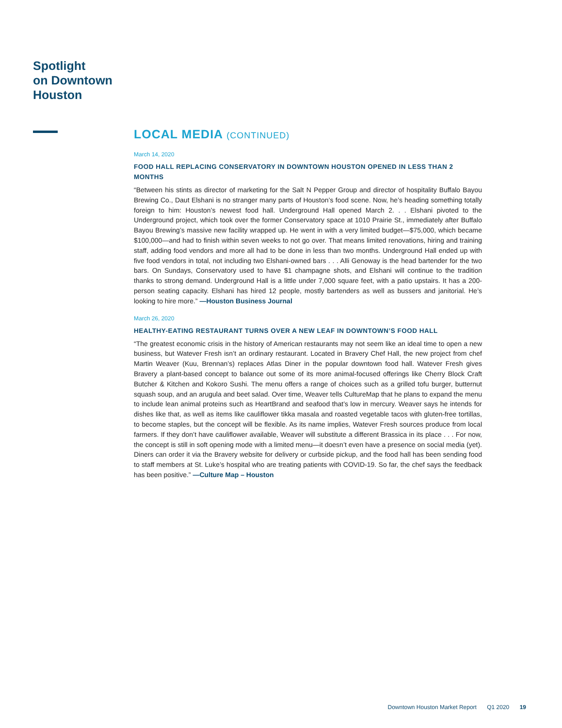Spotlight
on Downtown
Houston
LOCAL MEDIA (CONTINUED)
March 14, 2020
FOOD HALL REPLACING CONSERVATORY IN DOWNTOWN HOUSTON OPENED IN LESS THAN 2 MONTHS
“Between his stints as director of marketing for the Salt N Pepper Group and director of hospitality Buffalo Bayou Brewing Co., Daut Elshani is no stranger many parts of Houston’s food scene. Now, he’s heading something totally foreign to him: Houston’s newest food hall. Underground Hall opened March 2. . . Elshani pivoted to the Underground project, which took over the former Conservatory space at 1010 Prairie St., immediately after Buffalo Bayou Brewing’s massive new facility wrapped up. He went in with a very limited budget—$75,000, which became $100,000—and had to finish within seven weeks to not go over. That means limited renovations, hiring and training staff, adding food vendors and more all had to be done in less than two months. Underground Hall ended up with five food vendors in total, not including two Elshani-owned bars . . . Alli Genoway is the head bartender for the two bars. On Sundays, Conservatory used to have $1 champagne shots, and Elshani will continue to the tradition thanks to strong demand. Underground Hall is a little under 7,000 square feet, with a patio upstairs. It has a 200-person seating capacity. Elshani has hired 12 people, mostly bartenders as well as bussers and janitorial. He’s looking to hire more.” —Houston Business Journal
March 26, 2020
HEALTHY-EATING RESTAURANT TURNS OVER A NEW LEAF IN DOWNTOWN’S FOOD HALL
“The greatest economic crisis in the history of American restaurants may not seem like an ideal time to open a new business, but Watever Fresh isn’t an ordinary restaurant. Located in Bravery Chef Hall, the new project from chef Martin Weaver (Kuu, Brennan’s) replaces Atlas Diner in the popular downtown food hall. Watever Fresh gives Bravery a plant-based concept to balance out some of its more animal-focused offerings like Cherry Block Craft Butcher & Kitchen and Kokoro Sushi. The menu offers a range of choices such as a grilled tofu burger, butternut squash soup, and an arugula and beet salad. Over time, Weaver tells CultureMap that he plans to expand the menu to include lean animal proteins such as HeartBrand and seafood that’s low in mercury. Weaver says he intends for dishes like that, as well as items like cauliflower tikka masala and roasted vegetable tacos with gluten-free tortillas, to become staples, but the concept will be flexible. As its name implies, Watever Fresh sources produce from local farmers. If they don’t have cauliflower available, Weaver will substitute a different Brassica in its place . . . For now, the concept is still in soft opening mode with a limited menu—it doesn’t even have a presence on social media (yet). Diners can order it via the Bravery website for delivery or curbside pickup, and the food hall has been sending food to staff members at St. Luke’s hospital who are treating patients with COVID-19. So far, the chef says the feedback has been positive.” —Culture Map – Houston
Downtown Houston Market Report Q1 2020 19